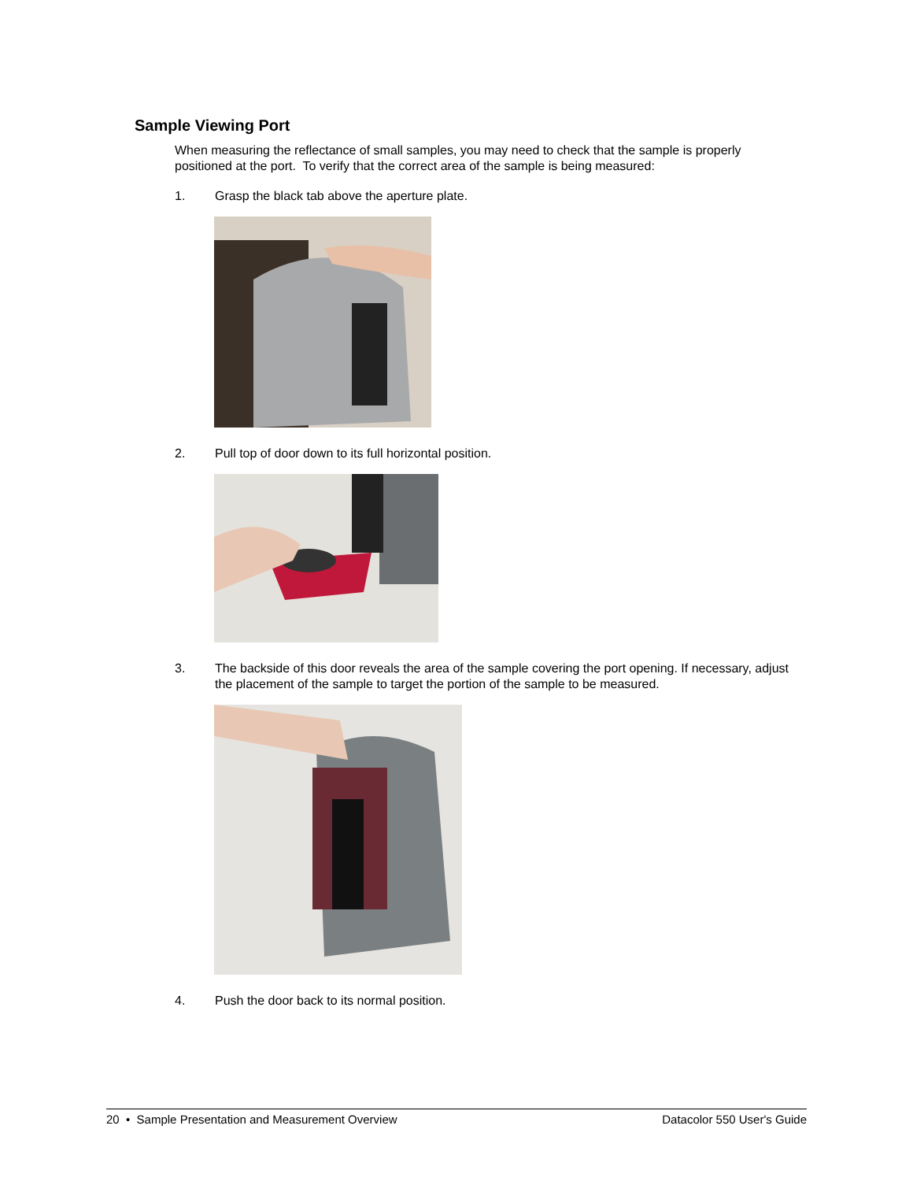Sample Viewing Port
When measuring the reflectance of small samples, you may need to check that the sample is properly positioned at the port. To verify that the correct area of the sample is being measured:
1. Grasp the black tab above the aperture plate.
2. Pull top of door down to its full horizontal position.
3. The backside of this door reveals the area of the sample covering the port opening. If necessary, adjust the placement of the sample to target the portion of the sample to be measured.
4. Push the door back to its normal position.
20 • Sample Presentation and Measurement Overview Datacolor 550 User's Guide